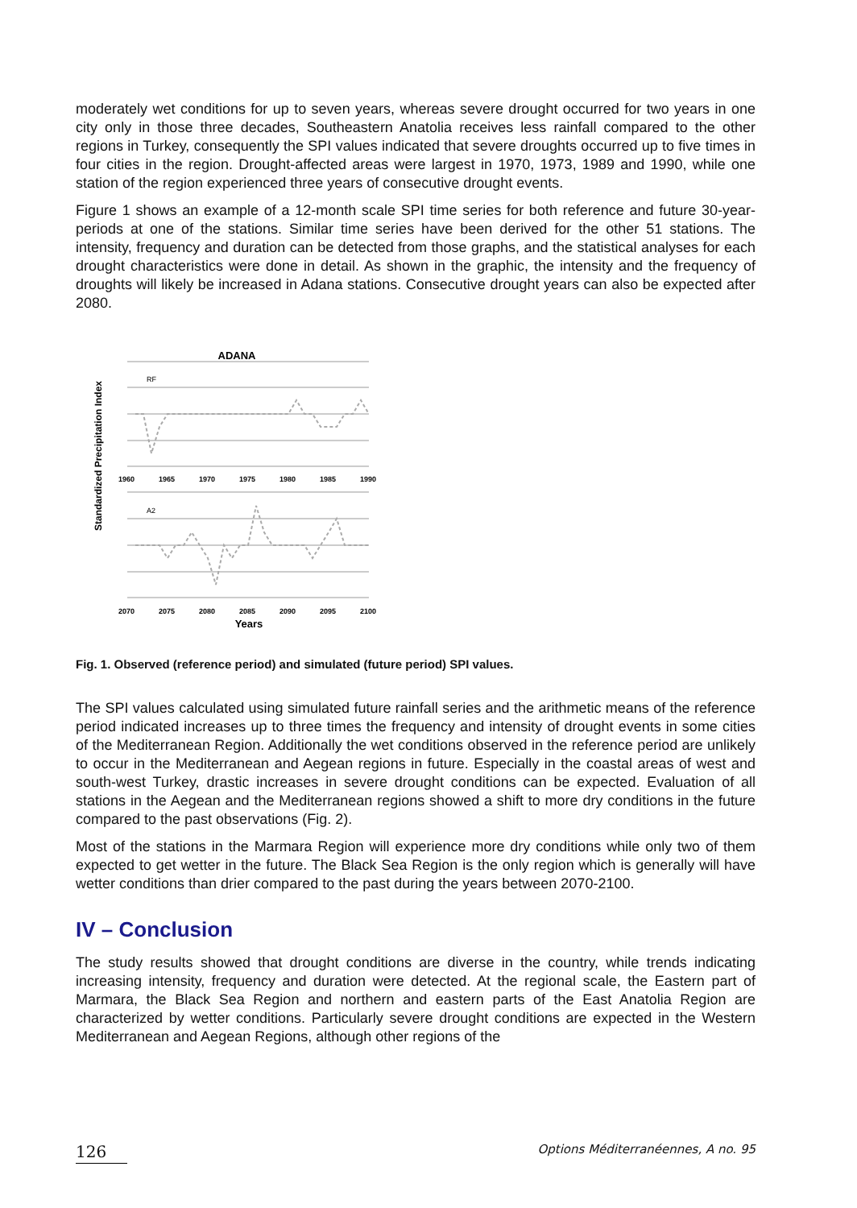moderately wet conditions for up to seven years, whereas severe drought occurred for two years in one city only in those three decades, Southeastern Anatolia receives less rainfall compared to the other regions in Turkey, consequently the SPI values indicated that severe droughts occurred up to five times in four cities in the region. Drought-affected areas were largest in 1970, 1973, 1989 and 1990, while one station of the region experienced three years of consecutive drought events.
Figure 1 shows an example of a 12-month scale SPI time series for both reference and future 30-year-periods at one of the stations. Similar time series have been derived for the other 51 stations. The intensity, frequency and duration can be detected from those graphs, and the statistical analyses for each drought characteristics were done in detail. As shown in the graphic, the intensity and the frequency of droughts will likely be increased in Adana stations. Consecutive drought years can also be expected after 2080.
ADANA
Standardized Precipitation Index
1960
1965
1970
1975
1980
1985
1990
2070
2075
2080
2085
2090
2095
2100
RF
A2
Years
Fig. 1. Observed (reference period) and simulated (future period) SPI values.
The SPI values calculated using simulated future rainfall series and the arithmetic means of the reference period indicated increases up to three times the frequency and intensity of drought events in some cities of the Mediterranean Region. Additionally the wet conditions observed in the reference period are unlikely to occur in the Mediterranean and Aegean regions in future. Especially in the coastal areas of west and south-west Turkey, drastic increases in severe drought conditions can be expected. Evaluation of all stations in the Aegean and the Mediterranean regions showed a shift to more dry conditions in the future compared to the past observations (Fig. 2).
Most of the stations in the Marmara Region will experience more dry conditions while only two of them expected to get wetter in the future. The Black Sea Region is the only region which is generally will have wetter conditions than drier compared to the past during the years between 2070-2100.
IV – Conclusion
The study results showed that drought conditions are diverse in the country, while trends indicating increasing intensity, frequency and duration were detected. At the regional scale, the Eastern part of Marmara, the Black Sea Region and northern and eastern parts of the East Anatolia Region are characterized by wetter conditions. Particularly severe drought conditions are expected in the Western Mediterranean and Aegean Regions, although other regions of the
126 Options Méditerranéennes, A no. 95